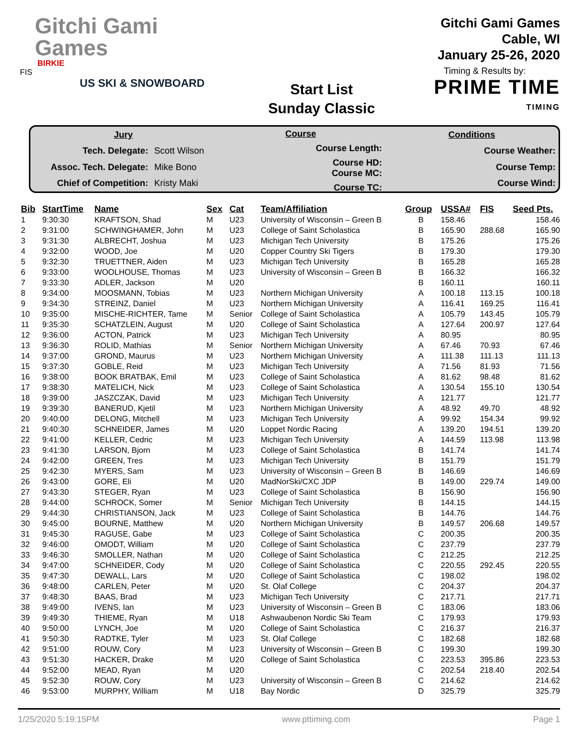Gitchi Gami
Games
BIRKIE
FIS
US SKI & SNOWBOARD
Start List
Sunday Classic
Gitchi Gami Games
Cable, WI
January 25-26, 2020
Timing & Results by:
PRIME TIME
TIMING
| Jury | |
| Tech. Delegate: | Scott Wilson |
| Assoc. Tech. Delegate: | Mike Bono |
| Chief of Competition: | Kristy Maki |
| Course |
| Course Length: |
| Course HD: Course MC: |
| Course TC: |
| Conditions |
| Course Weather: |
| Course Temp: |
| Course Wind: |
| Bib | StartTime | Name | Sex | Cat | Team/Affiliation | Group | USSA# | FIS | Seed Pts. |
| --- | --- | --- | --- | --- | --- | --- | --- | --- | --- |
| 1 | 9:30:30 | KRAFTSON, Shad | M | U23 | University of Wisconsin – Green B | B | 158.46 | | 158.46 |
| 2 | 9:31:00 | SCHWINGHAMER, John | M | U23 | College of Saint Scholastica | B | 165.90 | 288.68 | 165.90 |
| 3 | 9:31:30 | ALBRECHT, Joshua | M | U23 | Michigan Tech University | B | 175.26 | | 175.26 |
| 4 | 9:32:00 | WOOD, Joe | M | U20 | Copper Country Ski Tigers | B | 179.30 | | 179.30 |
| 5 | 9:32:30 | TRUETTNER, Aiden | M | U23 | Michigan Tech University | B | 165.28 | | 165.28 |
| 6 | 9:33:00 | WOOLHOUSE, Thomas | M | U23 | University of Wisconsin – Green B | B | 166.32 | | 166.32 |
| 7 | 9:33:30 | ADLER, Jackson | M | U20 | | B | 160.11 | | 160.11 |
| 8 | 9:34:00 | MOOSMANN, Tobias | M | U23 | Northern Michigan University | A | 100.18 | 113.15 | 100.18 |
| 9 | 9:34:30 | STREINZ, Daniel | M | U23 | Northern Michigan University | A | 116.41 | 169.25 | 116.41 |
| 10 | 9:35:00 | MISCHE-RICHTER, Tame | M | Senior | College of Saint Scholastica | A | 105.79 | 143.45 | 105.79 |
| 11 | 9:35:30 | SCHATZLEIN, August | M | U20 | College of Saint Scholastica | A | 127.64 | 200.97 | 127.64 |
| 12 | 9:36:00 | ACTON, Patrick | M | U23 | Michigan Tech University | A | 80.95 | | 80.95 |
| 13 | 9:36:30 | ROLID, Mathias | M | Senior | Northern Michigan University | A | 67.46 | 70.93 | 67.46 |
| 14 | 9:37:00 | GROND, Maurus | M | U23 | Northern Michigan University | A | 111.38 | 111.13 | 111.13 |
| 15 | 9:37:30 | GOBLE, Reid | M | U23 | Michigan Tech University | A | 71.56 | 81.93 | 71.56 |
| 16 | 9:38:00 | BOOK BRATBAK, Emil | M | U23 | College of Saint Scholastica | A | 81.62 | 98.48 | 81.62 |
| 17 | 9:38:30 | MATELICH, Nick | M | U23 | College of Saint Scholastica | A | 130.54 | 155.10 | 130.54 |
| 18 | 9:39:00 | JASZCZAK, David | M | U23 | Michigan Tech University | A | 121.77 | | 121.77 |
| 19 | 9:39:30 | BANERUD, Kjetil | M | U23 | Northern Michigan University | A | 48.92 | 49.70 | 48.92 |
| 20 | 9:40:00 | DELONG, Mitchell | M | U23 | Michigan Tech University | A | 99.92 | 154.34 | 99.92 |
| 21 | 9:40:30 | SCHNEIDER, James | M | U20 | Loppet Nordic Racing | A | 139.20 | 194.51 | 139.20 |
| 22 | 9:41:00 | KELLER, Cedric | M | U23 | Michigan Tech University | A | 144.59 | 113.98 | 113.98 |
| 23 | 9:41:30 | LARSON, Bjorn | M | U23 | College of Saint Scholastica | B | 141.74 | | 141.74 |
| 24 | 9:42:00 | GREEN, Tres | M | U23 | Michigan Tech University | B | 151.79 | | 151.79 |
| 25 | 9:42:30 | MYERS, Sam | M | U23 | University of Wisconsin – Green B | B | 146.69 | | 146.69 |
| 26 | 9:43:00 | GORE, Eli | M | U20 | MadNorSki/CXC JDP | B | 149.00 | 229.74 | 149.00 |
| 27 | 9:43:30 | STEGER, Ryan | M | U23 | College of Saint Scholastica | B | 156.90 | | 156.90 |
| 28 | 9:44:00 | SCHROCK, Somer | M | Senior | Michigan Tech University | B | 144.15 | | 144.15 |
| 29 | 9:44:30 | CHRISTIANSON, Jack | M | U23 | College of Saint Scholastica | B | 144.76 | | 144.76 |
| 30 | 9:45:00 | BOURNE, Matthew | M | U20 | Northern Michigan University | B | 149.57 | 206.68 | 149.57 |
| 31 | 9:45:30 | RAGUSE, Gabe | M | U23 | College of Saint Scholastica | C | 200.35 | | 200.35 |
| 32 | 9:46:00 | OMODT, William | M | U20 | College of Saint Scholastica | C | 237.79 | | 237.79 |
| 33 | 9:46:30 | SMOLLER, Nathan | M | U20 | College of Saint Scholastica | C | 212.25 | | 212.25 |
| 34 | 9:47:00 | SCHNEIDER, Cody | M | U20 | College of Saint Scholastica | C | 220.55 | 292.45 | 220.55 |
| 35 | 9:47:30 | DEWALL, Lars | M | U20 | College of Saint Scholastica | C | 198.02 | | 198.02 |
| 36 | 9:48:00 | CARLEN, Peter | M | U20 | St. Olaf College | C | 204.37 | | 204.37 |
| 37 | 9:48:30 | BAAS, Brad | M | U23 | Michigan Tech University | C | 217.71 | | 217.71 |
| 38 | 9:49:00 | IVENS, Ian | M | U23 | University of Wisconsin – Green B | C | 183.06 | | 183.06 |
| 39 | 9:49:30 | THIEME, Ryan | M | U18 | Ashwaubenon Nordic Ski Team | C | 179.93 | | 179.93 |
| 40 | 9:50:00 | LYNCH, Joe | M | U20 | College of Saint Scholastica | C | 216.37 | | 216.37 |
| 41 | 9:50:30 | RADTKE, Tyler | M | U23 | St. Olaf College | C | 182.68 | | 182.68 |
| 42 | 9:51:00 | ROUW, Cory | M | U23 | University of Wisconsin – Green B | C | 199.30 | | 199.30 |
| 43 | 9:51:30 | HACKER, Drake | M | U20 | College of Saint Scholastica | C | 223.53 | 395.86 | 223.53 |
| 44 | 9:52:00 | MEAD, Ryan | M | U20 | | C | 202.54 | 218.40 | 202.54 |
| 45 | 9:52:30 | ROUW, Cory | M | U23 | University of Wisconsin – Green B | C | 214.62 | | 214.62 |
| 46 | 9:53:00 | MURPHY, William | M | U18 | Bay Nordic | D | 325.79 | | 325.79 |
1/25/2020 5:19:15PM www.pttiming.com Page 1